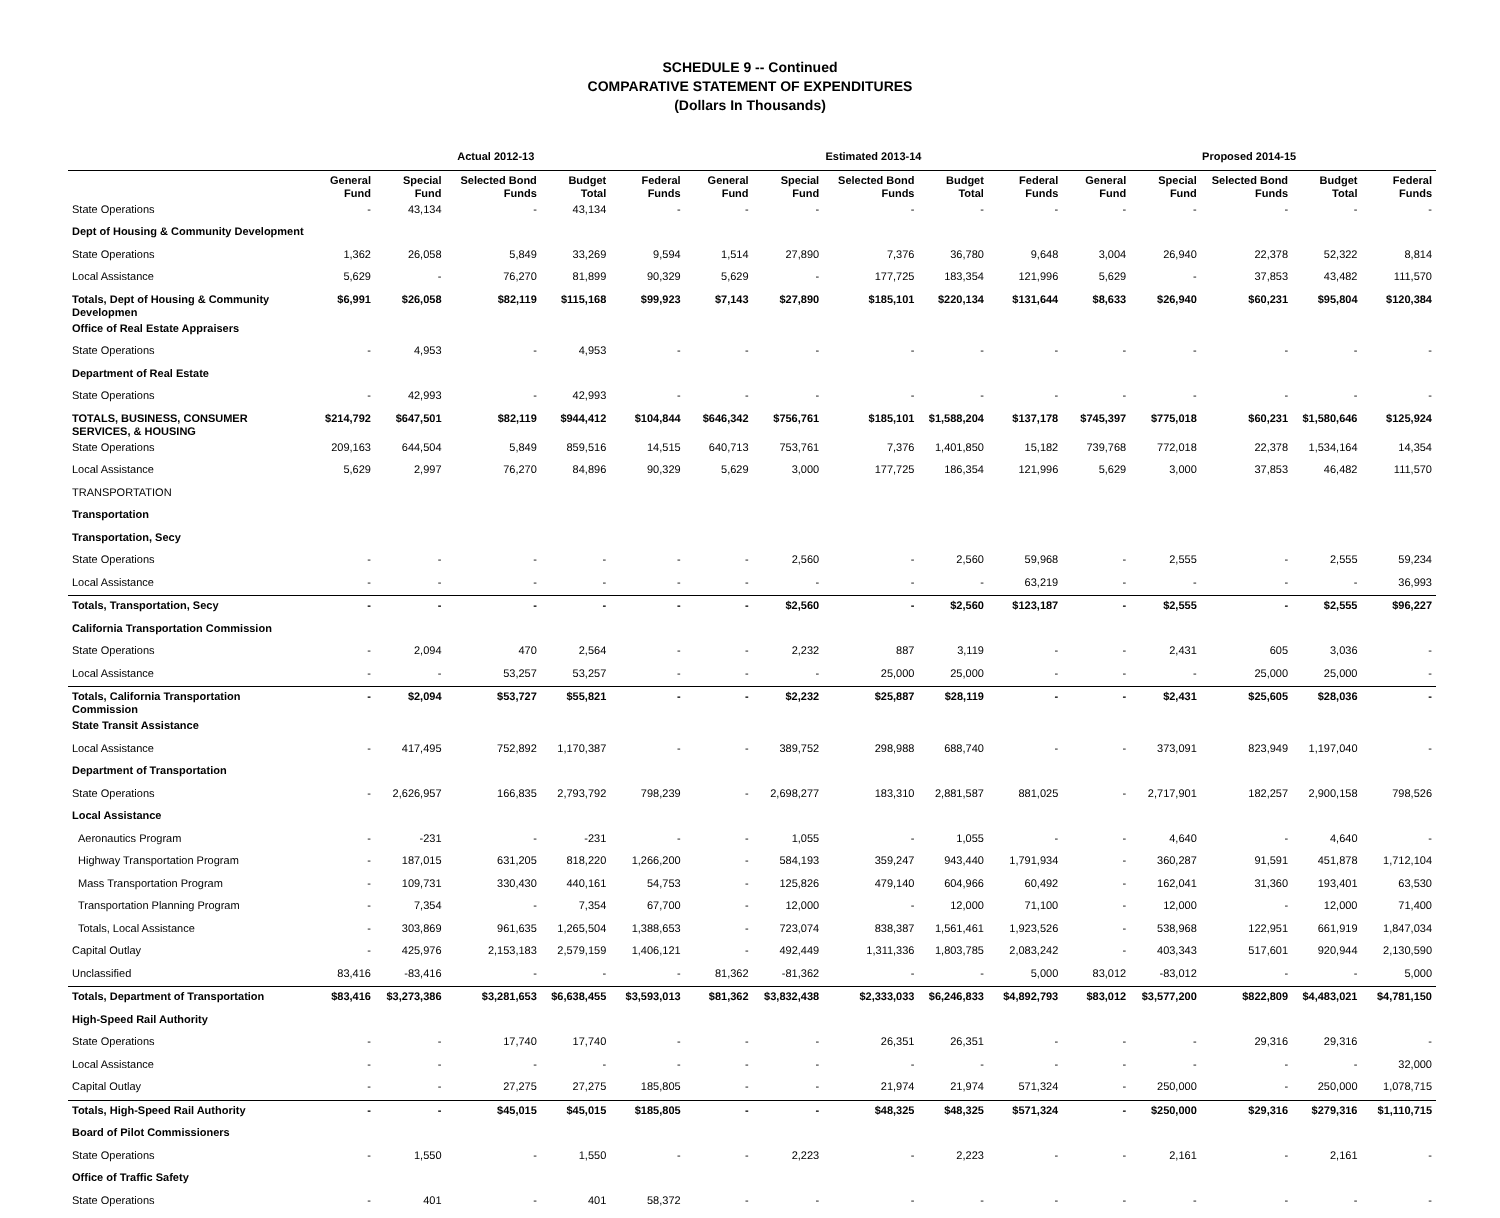SCHEDULE 9 -- Continued
COMPARATIVE STATEMENT OF EXPENDITURES
(Dollars In Thousands)
| | Actual 2012-13 | | | | | Estimated 2013-14 | | | | | Proposed 2014-15 | | | | |
| --- | --- | --- | --- | --- | --- | --- | --- | --- | --- | --- | --- | --- | --- | --- | --- |
| | General Fund | Special Fund | Selected Bond Funds | Budget Total | Federal Funds | General Fund | Special Fund | Selected Bond Funds | Budget Total | Federal Funds | General Fund | Special Fund | Selected Bond Funds | Budget Total | Federal Funds |
| State Operations | - | 43,134 | - | 43,134 | - | - | - | - | - | - | - | - | - | - | - |
| Dept of Housing & Community Development | | | | | | | | | | | | | | | |
| State Operations | 1,362 | 26,058 | 5,849 | 33,269 | 9,594 | 1,514 | 27,890 | 7,376 | 36,780 | 9,648 | 3,004 | 26,940 | 22,378 | 52,322 | 8,814 |
| Local Assistance | 5,629 | - | 76,270 | 81,899 | 90,329 | 5,629 | - | 177,725 | 183,354 | 121,996 | 5,629 | - | 37,853 | 43,482 | 111,570 |
| Totals, Dept of Housing & Community Developmen | $6,991 | $26,058 | $82,119 | $115,168 | $99,923 | $7,143 | $27,890 | $185,101 | $220,134 | $131,644 | $8,633 | $26,940 | $60,231 | $95,804 | $120,384 |
| Office of Real Estate Appraisers | | | | | | | | | | | | | | | |
| State Operations | - | 4,953 | - | 4,953 | - | - | - | - | - | - | - | - | - | - | - |
| Department of Real Estate | | | | | | | | | | | | | | | |
| State Operations | - | 42,993 | - | 42,993 | - | - | - | - | - | - | - | - | - | - | - |
| TOTALS, BUSINESS, CONSUMER SERVICES, & HOUSING | $214,792 | $647,501 | $82,119 | $944,412 | $104,844 | $646,342 | $756,761 | $185,101 | $1,588,204 | $137,178 | $745,397 | $775,018 | $60,231 | $1,580,646 | $125,924 |
| State Operations | 209,163 | 644,504 | 5,849 | 859,516 | 14,515 | 640,713 | 753,761 | 7,376 | 1,401,850 | 15,182 | 739,768 | 772,018 | 22,378 | 1,534,164 | 14,354 |
| Local Assistance | 5,629 | 2,997 | 76,270 | 84,896 | 90,329 | 5,629 | 3,000 | 177,725 | 186,354 | 121,996 | 5,629 | 3,000 | 37,853 | 46,482 | 111,570 |
| TRANSPORTATION | | | | | | | | | | | | | | | |
| Transportation | | | | | | | | | | | | | | | |
| Transportation, Secy | | | | | | | | | | | | | | | |
| State Operations | - | - | - | - | - | - | 2,560 | - | 2,560 | 59,968 | - | 2,555 | - | 2,555 | 59,234 |
| Local Assistance | - | - | - | - | - | - | - | - | - | 63,219 | - | - | - | - | 36,993 |
| Totals, Transportation, Secy | - | - | - | - | - | - | $2,560 | - | $2,560 | $123,187 | - | $2,555 | - | $2,555 | $96,227 |
| California Transportation Commission | | | | | | | | | | | | | | | |
| State Operations | - | 2,094 | 470 | 2,564 | - | - | 2,232 | 887 | 3,119 | - | - | 2,431 | 605 | 3,036 | - |
| Local Assistance | - | - | 53,257 | 53,257 | - | - | - | 25,000 | 25,000 | - | - | - | 25,000 | 25,000 | - |
| Totals, California Transportation Commission | - | $2,094 | $53,727 | $55,821 | - | - | $2,232 | $25,887 | $28,119 | - | - | $2,431 | $25,605 | $28,036 | - |
| State Transit Assistance | | | | | | | | | | | | | | | |
| Local Assistance | - | 417,495 | 752,892 | 1,170,387 | - | - | 389,752 | 298,988 | 688,740 | - | - | 373,091 | 823,949 | 1,197,040 | - |
| Department of Transportation | | | | | | | | | | | | | | | |
| State Operations | - | 2,626,957 | 166,835 | 2,793,792 | 798,239 | - | 2,698,277 | 183,310 | 2,881,587 | 881,025 | - | 2,717,901 | 182,257 | 2,900,158 | 798,526 |
| Local Assistance | | | | | | | | | | | | | | | |
| Aeronautics Program | - | -231 | - | -231 | - | - | 1,055 | - | 1,055 | - | - | 4,640 | - | 4,640 | - |
| Highway Transportation Program | - | 187,015 | 631,205 | 818,220 | 1,266,200 | - | 584,193 | 359,247 | 943,440 | 1,791,934 | - | 360,287 | 91,591 | 451,878 | 1,712,104 |
| Mass Transportation Program | - | 109,731 | 330,430 | 440,161 | 54,753 | - | 125,826 | 479,140 | 604,966 | 60,492 | - | 162,041 | 31,360 | 193,401 | 63,530 |
| Transportation Planning Program | - | 7,354 | - | 7,354 | 67,700 | - | 12,000 | - | 12,000 | 71,100 | - | 12,000 | - | 12,000 | 71,400 |
| Totals, Local Assistance | - | 303,869 | 961,635 | 1,265,504 | 1,388,653 | - | 723,074 | 838,387 | 1,561,461 | 1,923,526 | - | 538,968 | 122,951 | 661,919 | 1,847,034 |
| Capital Outlay | - | 425,976 | 2,153,183 | 2,579,159 | 1,406,121 | - | 492,449 | 1,311,336 | 1,803,785 | 2,083,242 | - | 403,343 | 517,601 | 920,944 | 2,130,590 |
| Unclassified | 83,416 | -83,416 | - | - | - | 81,362 | -81,362 | - | - | 5,000 | 83,012 | -83,012 | - | - | 5,000 |
| Totals, Department of Transportation | $83,416 | $3,273,386 | $3,281,653 | $6,638,455 | $3,593,013 | $81,362 | $3,832,438 | $2,333,033 | $6,246,833 | $4,892,793 | $83,012 | $3,577,200 | $822,809 | $4,483,021 | $4,781,150 |
| High-Speed Rail Authority | | | | | | | | | | | | | | | |
| State Operations | - | - | 17,740 | 17,740 | - | - | - | 26,351 | 26,351 | - | - | - | 29,316 | 29,316 | - |
| Local Assistance | - | - | - | - | - | - | - | - | - | - | - | - | - | - | 32,000 |
| Capital Outlay | - | - | 27,275 | 27,275 | 185,805 | - | - | 21,974 | 21,974 | 571,324 | - | 250,000 | - | 250,000 | 1,078,715 |
| Totals, High-Speed Rail Authority | - | - | $45,015 | $45,015 | $185,805 | - | - | $48,325 | $48,325 | $571,324 | - | $250,000 | $29,316 | $279,316 | $1,110,715 |
| Board of Pilot Commissioners | | | | | | | | | | | | | | | |
| State Operations | - | 1,550 | - | 1,550 | - | - | 2,223 | - | 2,223 | - | - | 2,161 | - | 2,161 | - |
| Office of Traffic Safety | | | | | | | | | | | | | | | |
| State Operations | - | 401 | - | 401 | 58,372 | - | - | - | - | - | - | - | - | - | - |